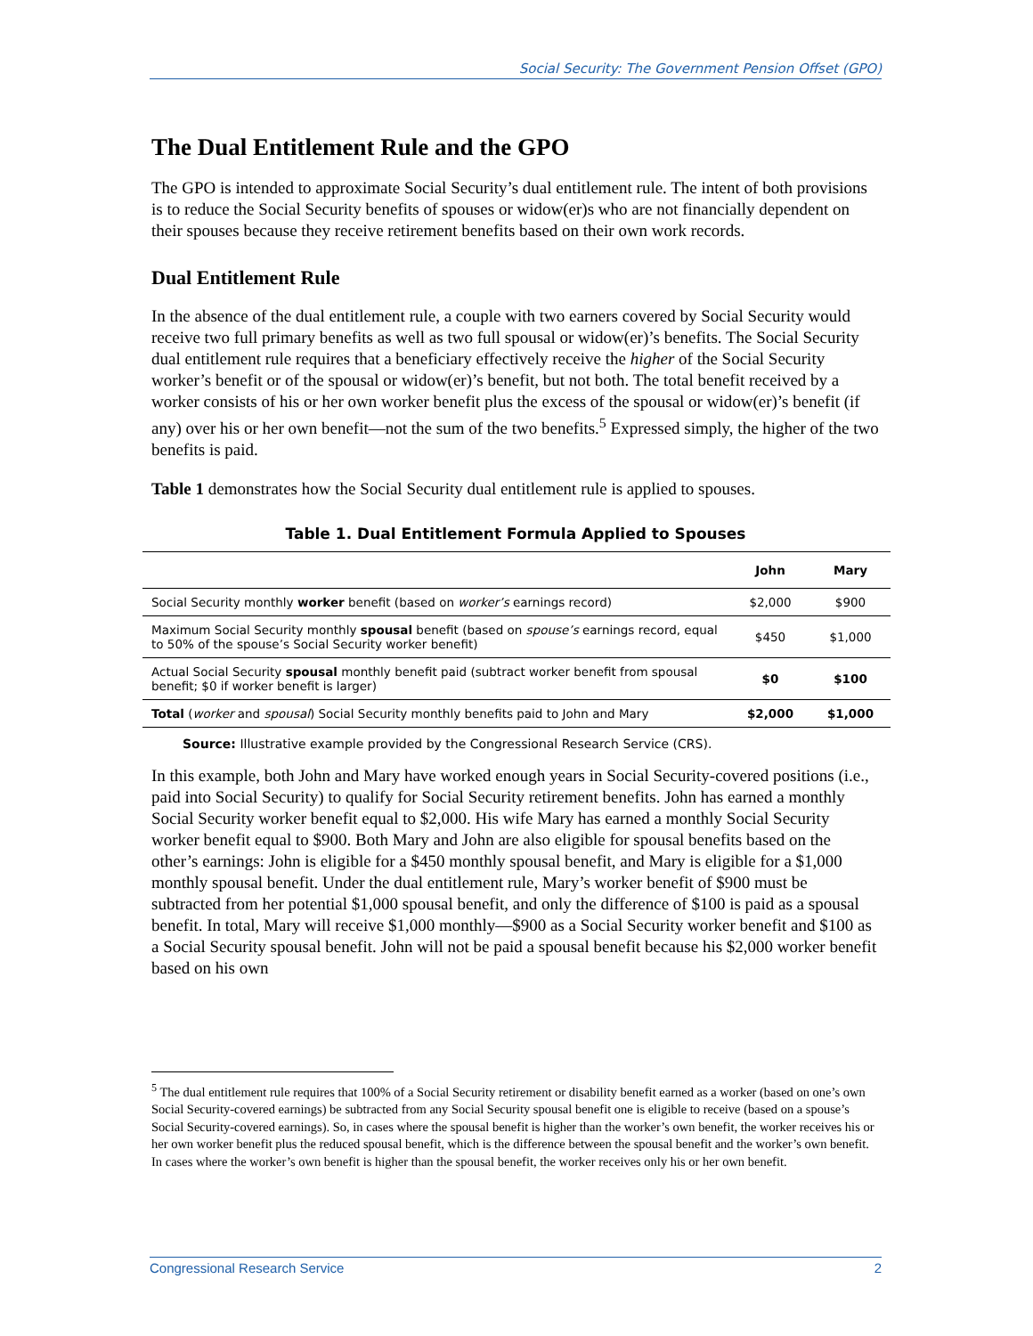Social Security: The Government Pension Offset (GPO)
The Dual Entitlement Rule and the GPO
The GPO is intended to approximate Social Security’s dual entitlement rule. The intent of both provisions is to reduce the Social Security benefits of spouses or widow(er)s who are not financially dependent on their spouses because they receive retirement benefits based on their own work records.
Dual Entitlement Rule
In the absence of the dual entitlement rule, a couple with two earners covered by Social Security would receive two full primary benefits as well as two full spousal or widow(er)’s benefits. The Social Security dual entitlement rule requires that a beneficiary effectively receive the higher of the Social Security worker’s benefit or of the spousal or widow(er)’s benefit, but not both. The total benefit received by a worker consists of his or her own worker benefit plus the excess of the spousal or widow(er)’s benefit (if any) over his or her own benefit—not the sum of the two benefits.<sup>5</sup> Expressed simply, the higher of the two benefits is paid.
Table 1 demonstrates how the Social Security dual entitlement rule is applied to spouses.
Table 1. Dual Entitlement Formula Applied to Spouses
| | John | Mary |
| --- | --- | --- |
| Social Security monthly worker benefit (based on worker’s earnings record) | $2,000 | $900 |
| Maximum Social Security monthly spousal benefit (based on spouse’s earnings record, equal to 50% of the spouse’s Social Security worker benefit) | $450 | $1,000 |
| Actual Social Security spousal monthly benefit paid (subtract worker benefit from spousal benefit; $0 if worker benefit is larger) | $0 | $100 |
| Total ( worker and spousal ) Social Security monthly benefits paid to John and Mary | $2,000 | $1,000 |
Source: Illustrative example provided by the Congressional Research Service (CRS).
In this example, both John and Mary have worked enough years in Social Security-covered positions (i.e., paid into Social Security) to qualify for Social Security retirement benefits. John has earned a monthly Social Security worker benefit equal to $2,000. His wife Mary has earned a monthly Social Security worker benefit equal to $900. Both Mary and John are also eligible for spousal benefits based on the other’s earnings: John is eligible for a $450 monthly spousal benefit, and Mary is eligible for a $1,000 monthly spousal benefit. Under the dual entitlement rule, Mary’s worker benefit of $900 must be subtracted from her potential $1,000 spousal benefit, and only the difference of $100 is paid as a spousal benefit. In total, Mary will receive $1,000 monthly—$900 as a Social Security worker benefit and $100 as a Social Security spousal benefit. John will not be paid a spousal benefit because his $2,000 worker benefit based on his own
<sup>5</sup> The dual entitlement rule requires that 100% of a Social Security retirement or disability benefit earned as a worker (based on one’s own Social Security-covered earnings) be subtracted from any Social Security spousal benefit one is eligible to receive (based on a spouse’s Social Security-covered earnings). So, in cases where the spousal benefit is higher than the worker’s own benefit, the worker receives his or her own worker benefit plus the reduced spousal benefit, which is the difference between the spousal benefit and the worker’s own benefit. In cases where the worker’s own benefit is higher than the spousal benefit, the worker receives only his or her own benefit.
Congressional Research Service 2